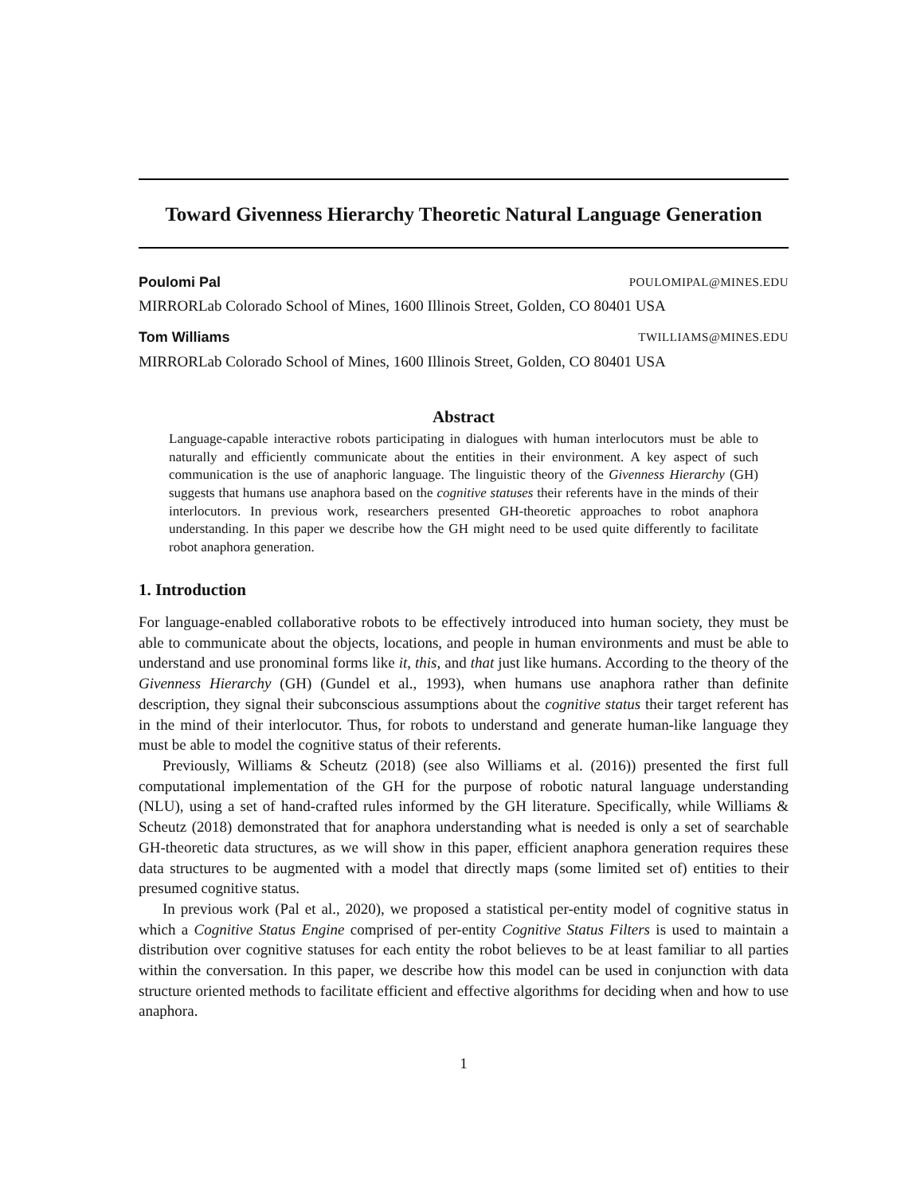Toward Givenness Hierarchy Theoretic Natural Language Generation
Poulomi Pal POULOMIPAL@MINES.EDU
MIRRORLab Colorado School of Mines, 1600 Illinois Street, Golden, CO 80401 USA
Tom Williams TWILLIAMS@MINES.EDU
MIRRORLab Colorado School of Mines, 1600 Illinois Street, Golden, CO 80401 USA
Abstract
Language-capable interactive robots participating in dialogues with human interlocutors must be able to naturally and efficiently communicate about the entities in their environment. A key aspect of such communication is the use of anaphoric language. The linguistic theory of the Givenness Hierarchy (GH) suggests that humans use anaphora based on the cognitive statuses their referents have in the minds of their interlocutors. In previous work, researchers presented GH-theoretic approaches to robot anaphora understanding. In this paper we describe how the GH might need to be used quite differently to facilitate robot anaphora generation.
1. Introduction
For language-enabled collaborative robots to be effectively introduced into human society, they must be able to communicate about the objects, locations, and people in human environments and must be able to understand and use pronominal forms like it, this, and that just like humans. According to the theory of the Givenness Hierarchy (GH) (Gundel et al., 1993), when humans use anaphora rather than definite description, they signal their subconscious assumptions about the cognitive status their target referent has in the mind of their interlocutor. Thus, for robots to understand and generate human-like language they must be able to model the cognitive status of their referents.
Previously, Williams & Scheutz (2018) (see also Williams et al. (2016)) presented the first full computational implementation of the GH for the purpose of robotic natural language understanding (NLU), using a set of hand-crafted rules informed by the GH literature. Specifically, while Williams & Scheutz (2018) demonstrated that for anaphora understanding what is needed is only a set of searchable GH-theoretic data structures, as we will show in this paper, efficient anaphora generation requires these data structures to be augmented with a model that directly maps (some limited set of) entities to their presumed cognitive status.
In previous work (Pal et al., 2020), we proposed a statistical per-entity model of cognitive status in which a Cognitive Status Engine comprised of per-entity Cognitive Status Filters is used to maintain a distribution over cognitive statuses for each entity the robot believes to be at least familiar to all parties within the conversation. In this paper, we describe how this model can be used in conjunction with data structure oriented methods to facilitate efficient and effective algorithms for deciding when and how to use anaphora.
1